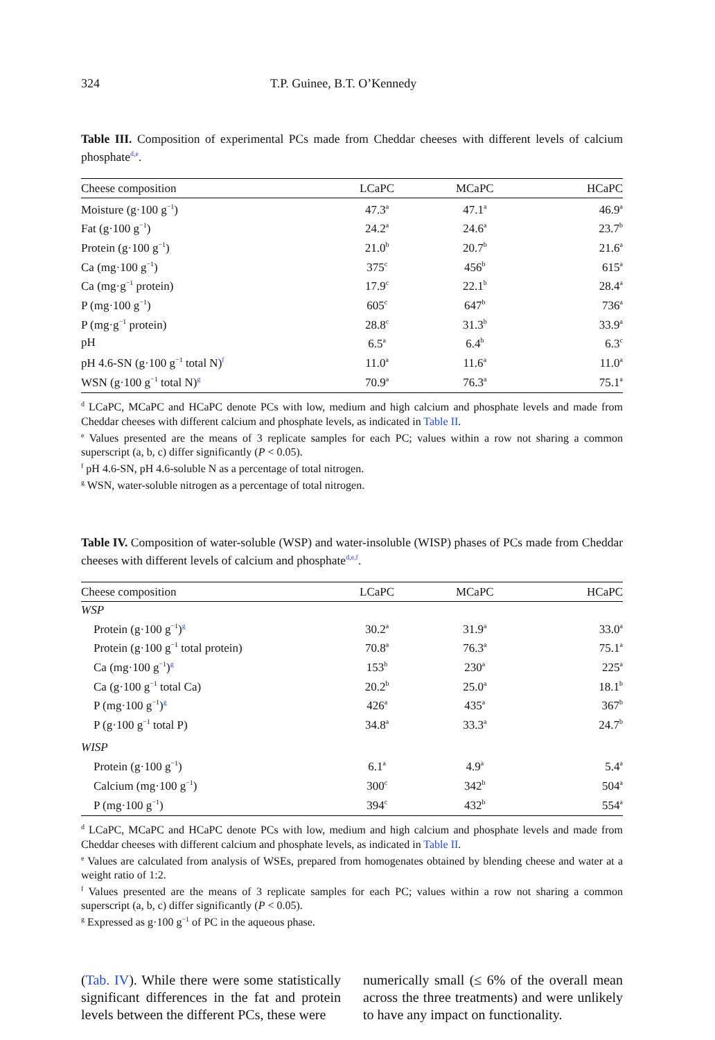324 T.P. Guinee, B.T. O’Kennedy
Table III. Composition of experimental PCs made from Cheddar cheeses with different levels of calcium phosphate<sup>d,e</sup>.
| Cheese composition | LCaPC | MCaPC | HCaPC |
| --- | --- | --- | --- |
| Moisture (g·100 g<sup>−1</sup>) | 47.3<sup>a</sup> | 47.1<sup>a</sup> | 46.9<sup>a</sup> |
| Fat (g·100 g<sup>−1</sup>) | 24.2<sup>a</sup> | 24.6<sup>a</sup> | 23.7<sup>b</sup> |
| Protein (g·100 g<sup>−1</sup>) | 21.0<sup>b</sup> | 20.7<sup>b</sup> | 21.6<sup>a</sup> |
| Ca (mg·100 g<sup>−1</sup>) | 375<sup>c</sup> | 456<sup>b</sup> | 615<sup>a</sup> |
| Ca (mg·g<sup>−1</sup> protein) | 17.9<sup>c</sup> | 22.1<sup>b</sup> | 28.4<sup>a</sup> |
| P (mg·100 g<sup>−1</sup>) | 605<sup>c</sup> | 647<sup>b</sup> | 736<sup>a</sup> |
| P (mg·g<sup>−1</sup> protein) | 28.8<sup>c</sup> | 31.3<sup>b</sup> | 33.9<sup>a</sup> |
| pH | 6.5<sup>a</sup> | 6.4<sup>b</sup> | 6.3<sup>c</sup> |
| pH 4.6-SN (g·100 g<sup>−1</sup> total N)<sup>f</sup> | 11.0<sup>a</sup> | 11.6<sup>a</sup> | 11.0<sup>a</sup> |
| WSN (g·100 g<sup>−1</sup> total N)<sup>g</sup> | 70.9<sup>a</sup> | 76.3<sup>a</sup> | 75.1<sup>a</sup> |
<sup>d</sup> LCaPC, MCaPC and HCaPC denote PCs with low, medium and high calcium and phosphate levels and made from Cheddar cheeses with different calcium and phosphate levels, as indicated in Table II.
<sup>e</sup> Values presented are the means of 3 replicate samples for each PC; values within a row not sharing a common superscript (a, b, c) differ significantly (P < 0.05).
<sup>f</sup> pH 4.6-SN, pH 4.6-soluble N as a percentage of total nitrogen.
<sup>g</sup> WSN, water-soluble nitrogen as a percentage of total nitrogen.
Table IV. Composition of water-soluble (WSP) and water-insoluble (WISP) phases of PCs made from Cheddar cheeses with different levels of calcium and phosphate<sup>d,e,f</sup>.
| Cheese composition | LCaPC | MCaPC | HCaPC |
| --- | --- | --- | --- |
| WSP | | | |
| Protein (g·100 g<sup>−1</sup>)<sup>g</sup> | 30.2<sup>a</sup> | 31.9<sup>a</sup> | 33.0<sup>a</sup> |
| Protein (g·100 g<sup>−1</sup> total protein) | 70.8<sup>a</sup> | 76.3<sup>a</sup> | 75.1<sup>a</sup> |
| Ca (mg·100 g<sup>−1</sup>)<sup>g</sup> | 153<sup>b</sup> | 230<sup>a</sup> | 225<sup>a</sup> |
| Ca (g·100 g<sup>−1</sup> total Ca) | 20.2<sup>b</sup> | 25.0<sup>a</sup> | 18.1<sup>b</sup> |
| P (mg·100 g<sup>−1</sup>)<sup>g</sup> | 426<sup>a</sup> | 435<sup>a</sup> | 367<sup>b</sup> |
| P (g·100 g<sup>−1</sup> total P) | 34.8<sup>a</sup> | 33.3<sup>a</sup> | 24.7<sup>b</sup> |
| WISP | | | |
| Protein (g·100 g<sup>−1</sup>) | 6.1<sup>a</sup> | 4.9<sup>a</sup> | 5.4<sup>a</sup> |
| Calcium (mg·100 g<sup>−1</sup>) | 300<sup>c</sup> | 342<sup>b</sup> | 504<sup>a</sup> |
| P (mg·100 g<sup>−1</sup>) | 394<sup>c</sup> | 432<sup>b</sup> | 554<sup>a</sup> |
<sup>d</sup> LCaPC, MCaPC and HCaPC denote PCs with low, medium and high calcium and phosphate levels and made from Cheddar cheeses with different calcium and phosphate levels, as indicated in Table II.
<sup>e</sup> Values are calculated from analysis of WSEs, prepared from homogenates obtained by blending cheese and water at a weight ratio of 1:2.
<sup>f</sup> Values presented are the means of 3 replicate samples for each PC; values within a row not sharing a common superscript (a, b, c) differ significantly (P < 0.05).
<sup>g</sup> Expressed as g·100 g<sup>−1</sup> of PC in the aqueous phase.
(Tab. IV). While there were some statistically significant differences in the fat and protein levels between the different PCs, these were
numerically small (≤ 6% of the overall mean across the three treatments) and were unlikely to have any impact on functionality.